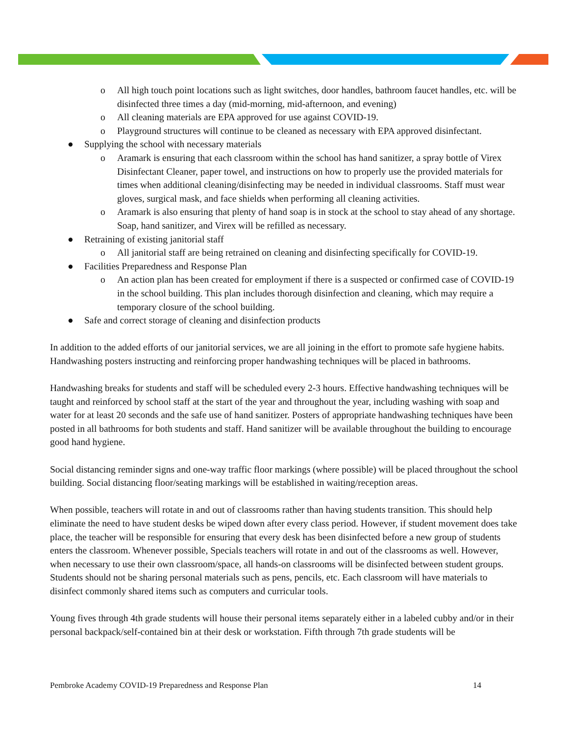o All high touch point locations such as light switches, door handles, bathroom faucet handles, etc. will be disinfected three times a day (mid-morning, mid-afternoon, and evening)
o All cleaning materials are EPA approved for use against COVID-19.
o Playground structures will continue to be cleaned as necessary with EPA approved disinfectant.
● Supplying the school with necessary materials
o Aramark is ensuring that each classroom within the school has hand sanitizer, a spray bottle of Virex Disinfectant Cleaner, paper towel, and instructions on how to properly use the provided materials for times when additional cleaning/disinfecting may be needed in individual classrooms. Staff must wear gloves, surgical mask, and face shields when performing all cleaning activities.
o Aramark is also ensuring that plenty of hand soap is in stock at the school to stay ahead of any shortage. Soap, hand sanitizer, and Virex will be refilled as necessary.
● Retraining of existing janitorial staff
o All janitorial staff are being retrained on cleaning and disinfecting specifically for COVID-19.
● Facilities Preparedness and Response Plan
o An action plan has been created for employment if there is a suspected or confirmed case of COVID-19 in the school building. This plan includes thorough disinfection and cleaning, which may require a temporary closure of the school building.
● Safe and correct storage of cleaning and disinfection products
In addition to the added efforts of our janitorial services, we are all joining in the effort to promote safe hygiene habits. Handwashing posters instructing and reinforcing proper handwashing techniques will be placed in bathrooms.
Handwashing breaks for students and staff will be scheduled every 2-3 hours. Effective handwashing techniques will be taught and reinforced by school staff at the start of the year and throughout the year, including washing with soap and water for at least 20 seconds and the safe use of hand sanitizer. Posters of appropriate handwashing techniques have been posted in all bathrooms for both students and staff. Hand sanitizer will be available throughout the building to encourage good hand hygiene.
Social distancing reminder signs and one-way traffic floor markings (where possible) will be placed throughout the school building. Social distancing floor/seating markings will be established in waiting/reception areas.
When possible, teachers will rotate in and out of classrooms rather than having students transition. This should help eliminate the need to have student desks be wiped down after every class period. However, if student movement does take place, the teacher will be responsible for ensuring that every desk has been disinfected before a new group of students enters the classroom. Whenever possible, Specials teachers will rotate in and out of the classrooms as well. However, when necessary to use their own classroom/space, all hands-on classrooms will be disinfected between student groups. Students should not be sharing personal materials such as pens, pencils, etc. Each classroom will have materials to disinfect commonly shared items such as computers and curricular tools.
Young fives through 4th grade students will house their personal items separately either in a labeled cubby and/or in their personal backpack/self-contained bin at their desk or workstation. Fifth through 7th grade students will be
Pembroke Academy COVID-19 Preparedness and Response Plan 14